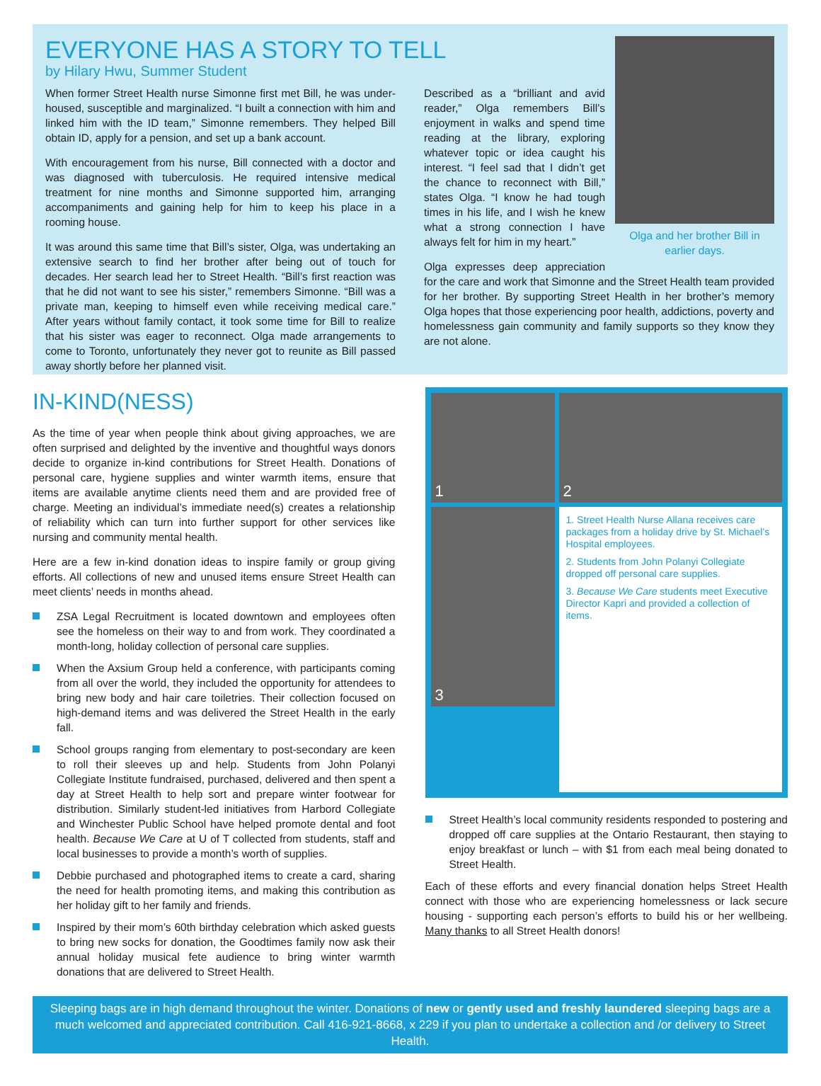EVERYONE HAS A STORY TO TELL
by Hilary Hwu, Summer Student
When former Street Health nurse Simonne first met Bill, he was under-housed, susceptible and marginalized. “I built a connection with him and linked him with the ID team,” Simonne remembers. They helped Bill obtain ID, apply for a pension, and set up a bank account.
With encouragement from his nurse, Bill connected with a doctor and was diagnosed with tuberculosis. He required intensive medical treatment for nine months and Simonne supported him, arranging accompaniments and gaining help for him to keep his place in a rooming house.
It was around this same time that Bill’s sister, Olga, was undertaking an extensive search to find her brother after being out of touch for decades. Her search lead her to Street Health. “Bill’s first reaction was that he did not want to see his sister,” remembers Simonne. “Bill was a private man, keeping to himself even while receiving medical care.” After years without family contact, it took some time for Bill to realize that his sister was eager to reconnect. Olga made arrangements to come to Toronto, unfortunately they never got to reunite as Bill passed away shortly before her planned visit.
Olga and her brother Bill in earlier days.
Described as a “brilliant and avid reader,” Olga remembers Bill’s enjoyment in walks and spend time reading at the library, exploring whatever topic or idea caught his interest. “I feel sad that I didn’t get the chance to reconnect with Bill,” states Olga. “I know he had tough times in his life, and I wish he knew what a strong connection I have always felt for him in my heart.”
Olga expresses deep appreciation for the care and work that Simonne and the Street Health team provided for her brother. By supporting Street Health in her brother’s memory Olga hopes that those experiencing poor health, addictions, poverty and homelessness gain community and family supports so they know they are not alone.
IN-KIND(NESS)
As the time of year when people think about giving approaches, we are often surprised and delighted by the inventive and thoughtful ways donors decide to organize in-kind contributions for Street Health. Donations of personal care, hygiene supplies and winter warmth items, ensure that items are available anytime clients need them and are provided free of charge. Meeting an individual’s immediate need(s) creates a relationship of reliability which can turn into further support for other services like nursing and community mental health.
Here are a few in-kind donation ideas to inspire family or group giving efforts. All collections of new and unused items ensure Street Health can meet clients’ needs in months ahead.
ZSA Legal Recruitment is located downtown and employees often see the homeless on their way to and from work. They coordinated a month-long, holiday collection of personal care supplies.
When the Axsium Group held a conference, with participants coming from all over the world, they included the opportunity for attendees to bring new body and hair care toiletries. Their collection focused on high-demand items and was delivered the Street Health in the early fall.
School groups ranging from elementary to post-secondary are keen to roll their sleeves up and help. Students from John Polanyi Collegiate Institute fundraised, purchased, delivered and then spent a day at Street Health to help sort and prepare winter footwear for distribution. Similarly student-led initiatives from Harbord Collegiate and Winchester Public School have helped promote dental and foot health. Because We Care at U of T collected from students, staff and local businesses to provide a month’s worth of supplies.
Debbie purchased and photographed items to create a card, sharing the need for health promoting items, and making this contribution as her holiday gift to her family and friends.
Inspired by their mom’s 60th birthday celebration which asked guests to bring new socks for donation, the Goodtimes family now ask their annual holiday musical fete audience to bring winter warmth donations that are delivered to Street Health.
1
2
3
1. Street Health Nurse Allana receives care packages from a holiday drive by St. Michael’s Hospital employees.
2. Students from John Polanyi Collegiate dropped off personal care supplies.
3. Because We Care students meet Executive Director Kapri and provided a collection of items.
Street Health’s local community residents responded to postering and dropped off care supplies at the Ontario Restaurant, then staying to enjoy breakfast or lunch – with $1 from each meal being donated to Street Health.
Each of these efforts and every financial donation helps Street Health connect with those who are experiencing homelessness or lack secure housing - supporting each person’s efforts to build his or her wellbeing. Many thanks to all Street Health donors!
Sleeping bags are in high demand throughout the winter. Donations of new or gently used and freshly laundered sleeping bags are a much welcomed and appreciated contribution. Call 416-921-8668, x 229 if you plan to undertake a collection and /or delivery to Street Health.